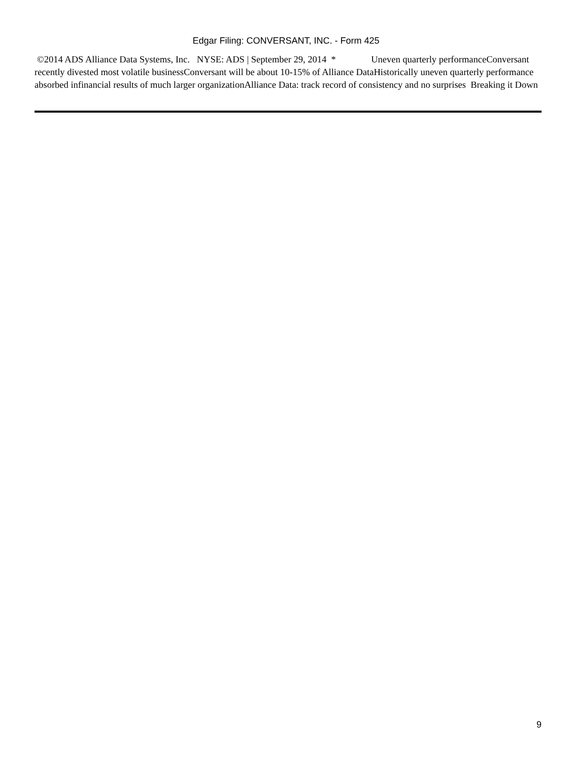Edgar Filing: CONVERSANT, INC. - Form 425
©2014 ADS Alliance Data Systems, Inc. NYSE: ADS | September 29, 2014 * Uneven quarterly performanceConversant recently divested most volatile businessConversant will be about 10-15% of Alliance DataHistorically uneven quarterly performance absorbed infinancial results of much larger organizationAlliance Data: track record of consistency and no surprises Breaking it Down
9